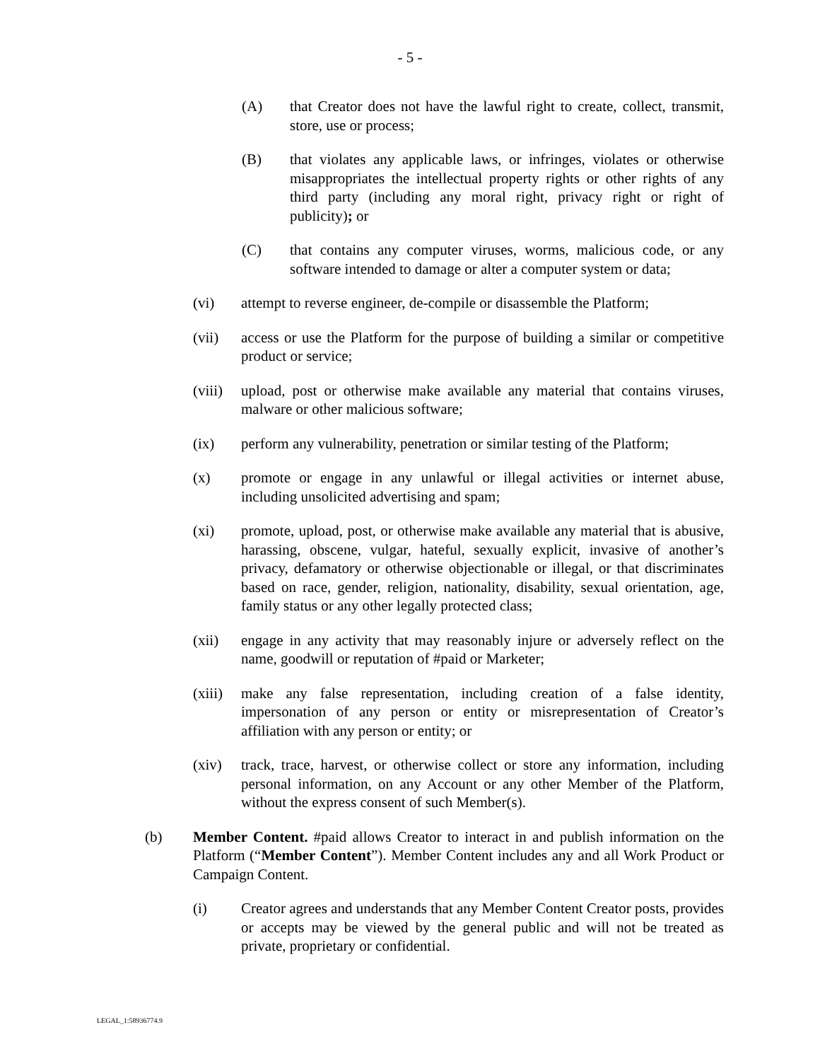- 5 -
(A) that Creator does not have the lawful right to create, collect, transmit, store, use or process;
(B) that violates any applicable laws, or infringes, violates or otherwise misappropriates the intellectual property rights or other rights of any third party (including any moral right, privacy right or right of publicity); or
(C) that contains any computer viruses, worms, malicious code, or any software intended to damage or alter a computer system or data;
(vi) attempt to reverse engineer, de-compile or disassemble the Platform;
(vii) access or use the Platform for the purpose of building a similar or competitive product or service;
(viii) upload, post or otherwise make available any material that contains viruses, malware or other malicious software;
(ix) perform any vulnerability, penetration or similar testing of the Platform;
(x) promote or engage in any unlawful or illegal activities or internet abuse, including unsolicited advertising and spam;
(xi) promote, upload, post, or otherwise make available any material that is abusive, harassing, obscene, vulgar, hateful, sexually explicit, invasive of another’s privacy, defamatory or otherwise objectionable or illegal, or that discriminates based on race, gender, religion, nationality, disability, sexual orientation, age, family status or any other legally protected class;
(xii) engage in any activity that may reasonably injure or adversely reflect on the name, goodwill or reputation of #paid or Marketer;
(xiii) make any false representation, including creation of a false identity, impersonation of any person or entity or misrepresentation of Creator’s affiliation with any person or entity; or
(xiv) track, trace, harvest, or otherwise collect or store any information, including personal information, on any Account or any other Member of the Platform, without the express consent of such Member(s).
(b) Member Content. #paid allows Creator to interact in and publish information on the Platform (“Member Content”). Member Content includes any and all Work Product or Campaign Content.
(i) Creator agrees and understands that any Member Content Creator posts, provides or accepts may be viewed by the general public and will not be treated as private, proprietary or confidential.
LEGAL_1:58936774.9